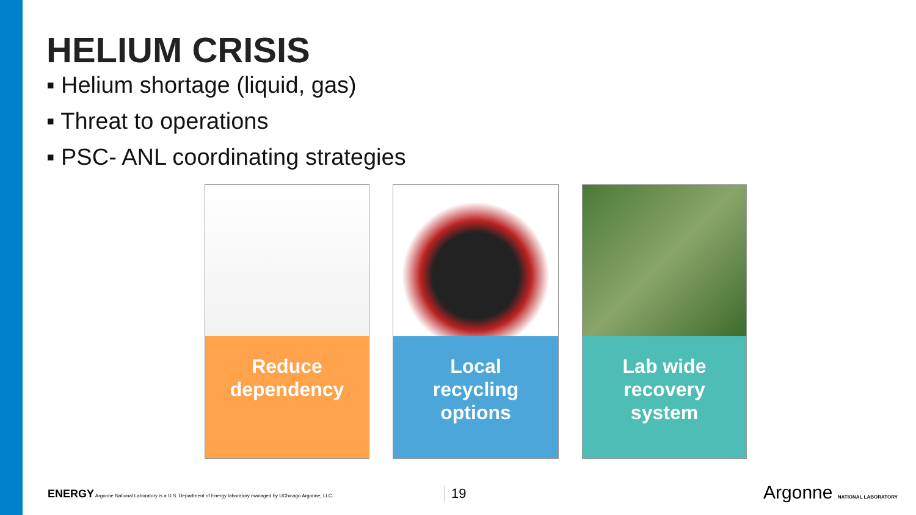HELIUM CRISIS
▪ Helium shortage (liquid, gas)
▪ Threat to operations
▪ PSC- ANL coordinating strategies
Reduce
dependency
Local
recycling
options
Lab wide
recovery
system
ENERGY Argonne National Laboratory is a U.S. Department of Energy laboratory managed by UChicago Argonne, LLC.
19 Argonne NATIONAL LABORATORY